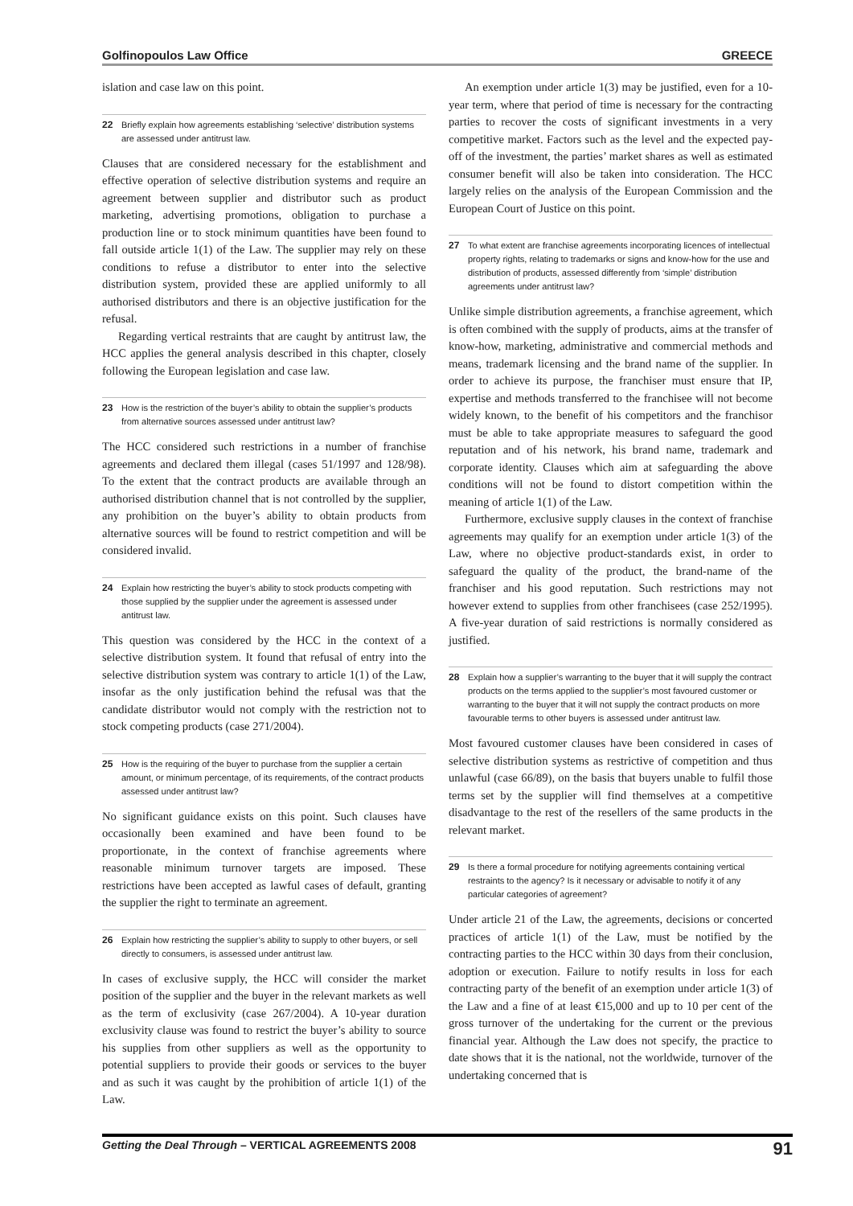Golfinopoulos Law Office GREECE
islation and case law on this point.
22 Briefly explain how agreements establishing ‘selective’ distribution systems are assessed under antitrust law.
Clauses that are considered necessary for the establishment and effective operation of selective distribution systems and require an agreement between supplier and distributor such as product marketing, advertising promotions, obligation to purchase a production line or to stock minimum quantities have been found to fall outside article 1(1) of the Law. The supplier may rely on these conditions to refuse a distributor to enter into the selective distribution system, provided these are applied uniformly to all authorised distributors and there is an objective justification for the refusal.
Regarding vertical restraints that are caught by antitrust law, the HCC applies the general analysis described in this chapter, closely following the European legislation and case law.
23 How is the restriction of the buyer’s ability to obtain the supplier’s products from alternative sources assessed under antitrust law?
The HCC considered such restrictions in a number of franchise agreements and declared them illegal (cases 51/1997 and 128/98). To the extent that the contract products are available through an authorised distribution channel that is not controlled by the supplier, any prohibition on the buyer’s ability to obtain products from alternative sources will be found to restrict competition and will be considered invalid.
24 Explain how restricting the buyer’s ability to stock products competing with those supplied by the supplier under the agreement is assessed under antitrust law.
This question was considered by the HCC in the context of a selective distribution system. It found that refusal of entry into the selective distribution system was contrary to article 1(1) of the Law, insofar as the only justification behind the refusal was that the candidate distributor would not comply with the restriction not to stock competing products (case 271/2004).
25 How is the requiring of the buyer to purchase from the supplier a certain amount, or minimum percentage, of its requirements, of the contract products assessed under antitrust law?
No significant guidance exists on this point. Such clauses have occasionally been examined and have been found to be proportionate, in the context of franchise agreements where reasonable minimum turnover targets are imposed. These restrictions have been accepted as lawful cases of default, granting the supplier the right to terminate an agreement.
26 Explain how restricting the supplier’s ability to supply to other buyers, or sell directly to consumers, is assessed under antitrust law.
In cases of exclusive supply, the HCC will consider the market position of the supplier and the buyer in the relevant markets as well as the term of exclusivity (case 267/2004). A 10-year duration exclusivity clause was found to restrict the buyer’s ability to source his supplies from other suppliers as well as the opportunity to potential suppliers to provide their goods or services to the buyer and as such it was caught by the prohibition of article 1(1) of the Law.
An exemption under article 1(3) may be justified, even for a 10-year term, where that period of time is necessary for the contracting parties to recover the costs of significant investments in a very competitive market. Factors such as the level and the expected pay-off of the investment, the parties’ market shares as well as estimated consumer benefit will also be taken into consideration. The HCC largely relies on the analysis of the European Commission and the European Court of Justice on this point.
27 To what extent are franchise agreements incorporating licences of intellectual property rights, relating to trademarks or signs and know-how for the use and distribution of products, assessed differently from ‘simple’ distribution agreements under antitrust law?
Unlike simple distribution agreements, a franchise agreement, which is often combined with the supply of products, aims at the transfer of know-how, marketing, administrative and commercial methods and means, trademark licensing and the brand name of the supplier. In order to achieve its purpose, the franchiser must ensure that IP, expertise and methods transferred to the franchisee will not become widely known, to the benefit of his competitors and the franchisor must be able to take appropriate measures to safeguard the good reputation and of his network, his brand name, trademark and corporate identity. Clauses which aim at safeguarding the above conditions will not be found to distort competition within the meaning of article 1(1) of the Law.
Furthermore, exclusive supply clauses in the context of franchise agreements may qualify for an exemption under article 1(3) of the Law, where no objective product-standards exist, in order to safeguard the quality of the product, the brand-name of the franchiser and his good reputation. Such restrictions may not however extend to supplies from other franchisees (case 252/1995). A five-year duration of said restrictions is normally considered as justified.
28 Explain how a supplier’s warranting to the buyer that it will supply the contract products on the terms applied to the supplier’s most favoured customer or warranting to the buyer that it will not supply the contract products on more favourable terms to other buyers is assessed under antitrust law.
Most favoured customer clauses have been considered in cases of selective distribution systems as restrictive of competition and thus unlawful (case 66/89), on the basis that buyers unable to fulfil those terms set by the supplier will find themselves at a competitive disadvantage to the rest of the resellers of the same products in the relevant market.
29 Is there a formal procedure for notifying agreements containing vertical restraints to the agency? Is it necessary or advisable to notify it of any particular categories of agreement?
Under article 21 of the Law, the agreements, decisions or concerted practices of article 1(1) of the Law, must be notified by the contracting parties to the HCC within 30 days from their conclusion, adoption or execution. Failure to notify results in loss for each contracting party of the benefit of an exemption under article 1(3) of the Law and a fine of at least €15,000 and up to 10 per cent of the gross turnover of the undertaking for the current or the previous financial year. Although the Law does not specify, the practice to date shows that it is the national, not the worldwide, turnover of the undertaking concerned that is
Getting the Deal Through – VERTICAL AGREEMENTS 2008 91